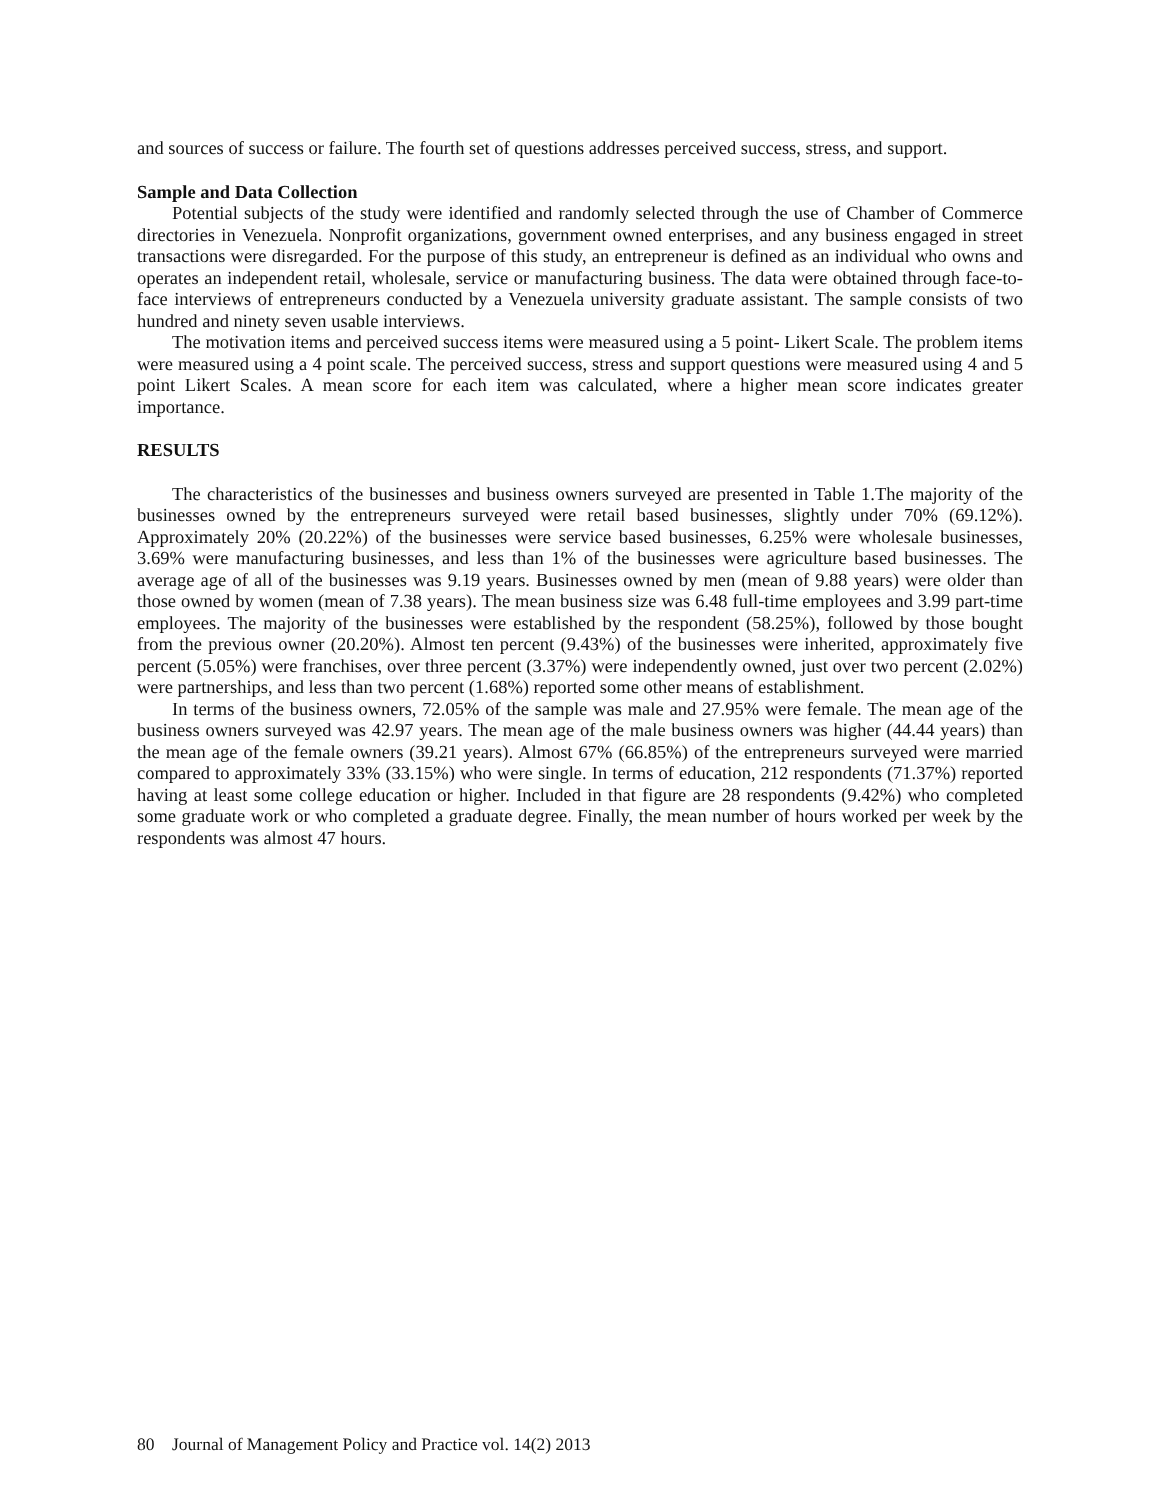and sources of success or failure. The fourth set of questions addresses perceived success, stress, and support.
Sample and Data Collection
Potential subjects of the study were identified and randomly selected through the use of Chamber of Commerce directories in Venezuela. Nonprofit organizations, government owned enterprises, and any business engaged in street transactions were disregarded. For the purpose of this study, an entrepreneur is defined as an individual who owns and operates an independent retail, wholesale, service or manufacturing business. The data were obtained through face-to-face interviews of entrepreneurs conducted by a Venezuela university graduate assistant. The sample consists of two hundred and ninety seven usable interviews.
The motivation items and perceived success items were measured using a 5 point- Likert Scale. The problem items were measured using a 4 point scale. The perceived success, stress and support questions were measured using 4 and 5 point Likert Scales. A mean score for each item was calculated, where a higher mean score indicates greater importance.
RESULTS
The characteristics of the businesses and business owners surveyed are presented in Table 1.The majority of the businesses owned by the entrepreneurs surveyed were retail based businesses, slightly under 70% (69.12%). Approximately 20% (20.22%) of the businesses were service based businesses, 6.25% were wholesale businesses, 3.69% were manufacturing businesses, and less than 1% of the businesses were agriculture based businesses. The average age of all of the businesses was 9.19 years. Businesses owned by men (mean of 9.88 years) were older than those owned by women (mean of 7.38 years). The mean business size was 6.48 full-time employees and 3.99 part-time employees. The majority of the businesses were established by the respondent (58.25%), followed by those bought from the previous owner (20.20%). Almost ten percent (9.43%) of the businesses were inherited, approximately five percent (5.05%) were franchises, over three percent (3.37%) were independently owned, just over two percent (2.02%) were partnerships, and less than two percent (1.68%) reported some other means of establishment.
In terms of the business owners, 72.05% of the sample was male and 27.95% were female. The mean age of the business owners surveyed was 42.97 years. The mean age of the male business owners was higher (44.44 years) than the mean age of the female owners (39.21 years). Almost 67% (66.85%) of the entrepreneurs surveyed were married compared to approximately 33% (33.15%) who were single. In terms of education, 212 respondents (71.37%) reported having at least some college education or higher. Included in that figure are 28 respondents (9.42%) who completed some graduate work or who completed a graduate degree. Finally, the mean number of hours worked per week by the respondents was almost 47 hours.
80 Journal of Management Policy and Practice vol. 14(2) 2013